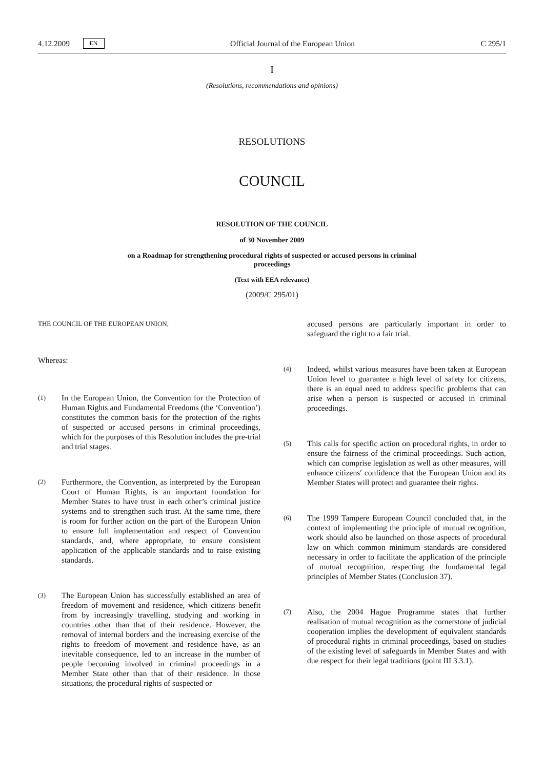4.12.2009 EN Official Journal of the European Union C 295/1
I
(Resolutions, recommendations and opinions)
RESOLUTIONS
COUNCIL
RESOLUTION OF THE COUNCIL
of 30 November 2009
on a Roadmap for strengthening procedural rights of suspected or accused persons in criminal
proceedings
(Text with EEA relevance)
(2009/C 295/01)
THE COUNCIL OF THE EUROPEAN UNION,
Whereas:
(1)
In the European Union, the Convention for the Protection of Human Rights and Fundamental Freedoms (the ‘Convention’) constitutes the common basis for the protection of the rights of suspected or accused persons in criminal proceedings, which for the purposes of this Resolution includes the pre-trial and trial stages.
(2)
Furthermore, the Convention, as interpreted by the European Court of Human Rights, is an important foundation for Member States to have trust in each other’s criminal justice systems and to strengthen such trust. At the same time, there is room for further action on the part of the European Union to ensure full implementation and respect of Convention standards, and, where appropriate, to ensure consistent application of the applicable standards and to raise existing standards.
(3)
The European Union has successfully established an area of freedom of movement and residence, which citizens benefit from by increasingly travelling, studying and working in countries other than that of their residence. However, the removal of internal borders and the increasing exercise of the rights to freedom of movement and residence have, as an inevitable consequence, led to an increase in the number of people becoming involved in criminal proceedings in a Member State other than that of their residence. In those situations, the procedural rights of suspected or
accused persons are particularly important in order to safeguard the right to a fair trial.
(4)
Indeed, whilst various measures have been taken at European Union level to guarantee a high level of safety for citizens, there is an equal need to address specific problems that can arise when a person is suspected or accused in criminal proceedings.
(5)
This calls for specific action on procedural rights, in order to ensure the fairness of the criminal proceedings. Such action, which can comprise legislation as well as other measures, will enhance citizens′ confidence that the European Union and its Member States will protect and guarantee their rights.
(6)
The 1999 Tampere European Council concluded that, in the context of implementing the principle of mutual recognition, work should also be launched on those aspects of procedural law on which common minimum standards are considered necessary in order to facilitate the application of the principle of mutual recognition, respecting the fundamental legal principles of Member States (Conclusion 37).
(7)
Also, the 2004 Hague Programme states that further realisation of mutual recognition as the cornerstone of judicial cooperation implies the development of equivalent standards of procedural rights in criminal proceedings, based on studies of the existing level of safeguards in Member States and with due respect for their legal traditions (point III 3.3.1).